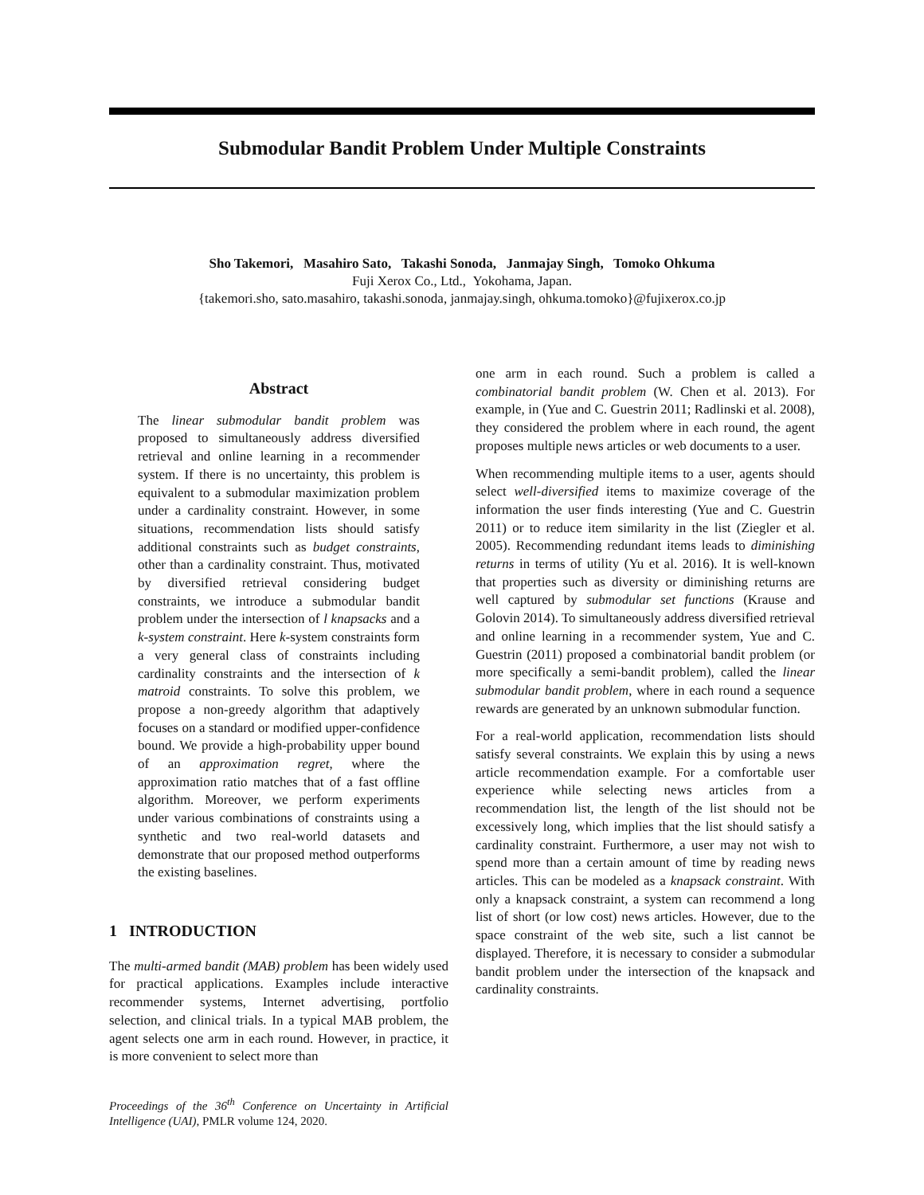Submodular Bandit Problem Under Multiple Constraints
Sho Takemori, Masahiro Sato, Takashi Sonoda, Janmajay Singh, Tomoko Ohkuma
Fuji Xerox Co., Ltd., Yokohama, Japan.
{takemori.sho, sato.masahiro, takashi.sonoda, janmajay.singh, ohkuma.tomoko}@fujixerox.co.jp
Abstract
The linear submodular bandit problem was proposed to simultaneously address diversified retrieval and online learning in a recommender system. If there is no uncertainty, this problem is equivalent to a submodular maximization problem under a cardinality constraint. However, in some situations, recommendation lists should satisfy additional constraints such as budget constraints, other than a cardinality constraint. Thus, motivated by diversified retrieval considering budget constraints, we introduce a submodular bandit problem under the intersection of l knapsacks and a k-system constraint. Here k-system constraints form a very general class of constraints including cardinality constraints and the intersection of k matroid constraints. To solve this problem, we propose a non-greedy algorithm that adaptively focuses on a standard or modified upper-confidence bound. We provide a high-probability upper bound of an approximation regret, where the approximation ratio matches that of a fast offline algorithm. Moreover, we perform experiments under various combinations of constraints using a synthetic and two real-world datasets and demonstrate that our proposed method outperforms the existing baselines.
1 INTRODUCTION
The multi-armed bandit (MAB) problem has been widely used for practical applications. Examples include interactive recommender systems, Internet advertising, portfolio selection, and clinical trials. In a typical MAB problem, the agent selects one arm in each round. However, in practice, it is more convenient to select more than
Proceedings of the 36<sup>th</sup> Conference on Uncertainty in Artificial Intelligence (UAI), PMLR volume 124, 2020.
one arm in each round. Such a problem is called a combinatorial bandit problem (W. Chen et al. 2013). For example, in (Yue and C. Guestrin 2011; Radlinski et al. 2008), they considered the problem where in each round, the agent proposes multiple news articles or web documents to a user.
When recommending multiple items to a user, agents should select well-diversified items to maximize coverage of the information the user finds interesting (Yue and C. Guestrin 2011) or to reduce item similarity in the list (Ziegler et al. 2005). Recommending redundant items leads to diminishing returns in terms of utility (Yu et al. 2016). It is well-known that properties such as diversity or diminishing returns are well captured by submodular set functions (Krause and Golovin 2014). To simultaneously address diversified retrieval and online learning in a recommender system, Yue and C. Guestrin (2011) proposed a combinatorial bandit problem (or more specifically a semi-bandit problem), called the linear submodular bandit problem, where in each round a sequence rewards are generated by an unknown submodular function.
For a real-world application, recommendation lists should satisfy several constraints. We explain this by using a news article recommendation example. For a comfortable user experience while selecting news articles from a recommendation list, the length of the list should not be excessively long, which implies that the list should satisfy a cardinality constraint. Furthermore, a user may not wish to spend more than a certain amount of time by reading news articles. This can be modeled as a knapsack constraint. With only a knapsack constraint, a system can recommend a long list of short (or low cost) news articles. However, due to the space constraint of the web site, such a list cannot be displayed. Therefore, it is necessary to consider a submodular bandit problem under the intersection of the knapsack and cardinality constraints.